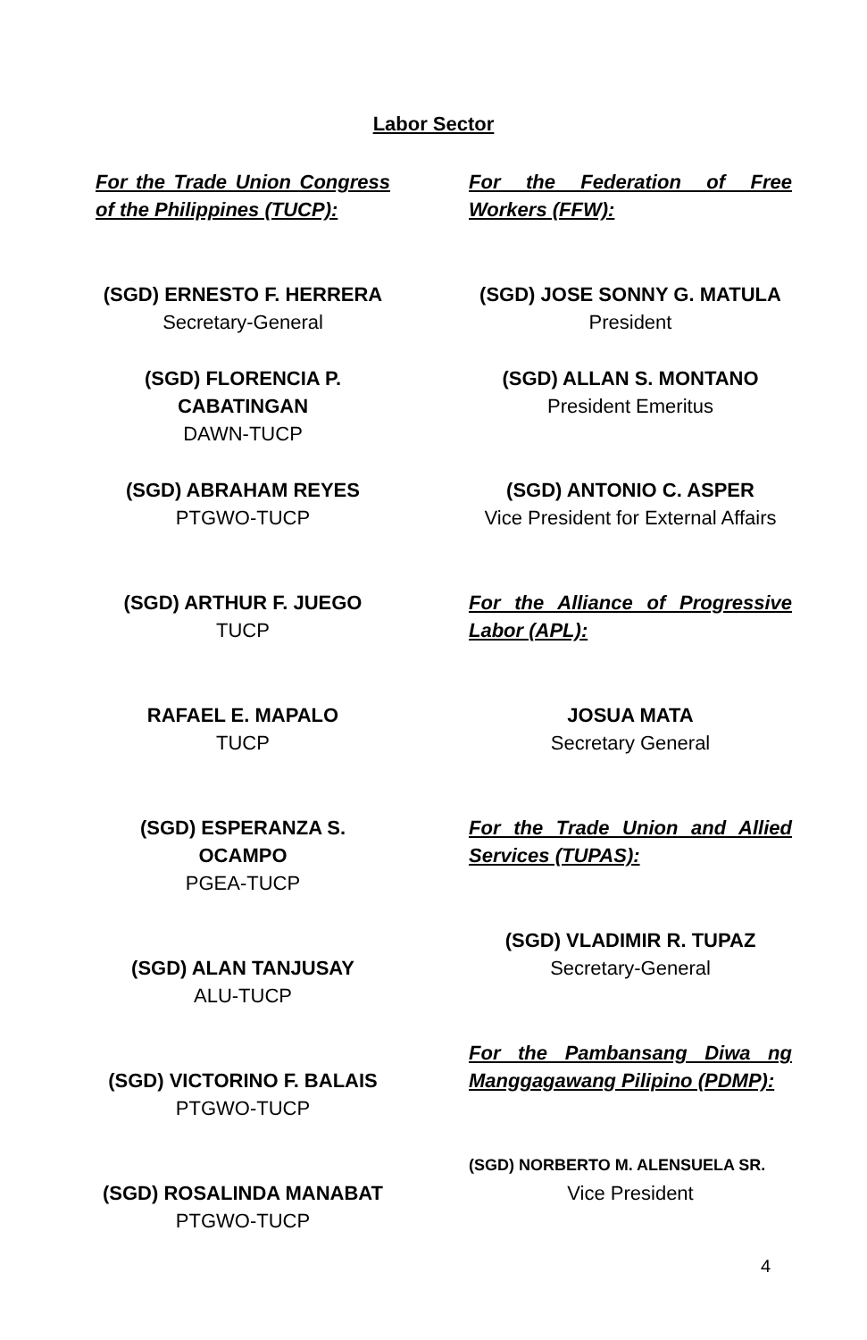Labor Sector
For the Trade Union Congress of the Philippines (TUCP):
(SGD) ERNESTO F. HERRERA
Secretary-General
(SGD) FLORENCIA P.
CABATINGAN
DAWN-TUCP
(SGD) ABRAHAM REYES
PTGWO-TUCP
(SGD) ARTHUR F. JUEGO
TUCP
RAFAEL E. MAPALO
TUCP
(SGD) ESPERANZA S. OCAMPO
PGEA-TUCP
(SGD) ALAN TANJUSAY
ALU-TUCP
(SGD) VICTORINO F. BALAIS
PTGWO-TUCP
(SGD) ROSALINDA MANABAT
PTGWO-TUCP
For the Federation of Free Workers (FFW):
(SGD) JOSE SONNY G. MATULA
President
(SGD) ALLAN S. MONTANO
President Emeritus
(SGD) ANTONIO C. ASPER
Vice President for External Affairs
For the Alliance of Progressive Labor (APL):
JOSUA MATA
Secretary General
For the Trade Union and Allied Services (TUPAS):
(SGD) VLADIMIR R. TUPAZ
Secretary-General
For the Pambansang Diwa ng Manggagawang Pilipino (PDMP):
(SGD) NORBERTO M. ALENSUELA SR.
Vice President
4